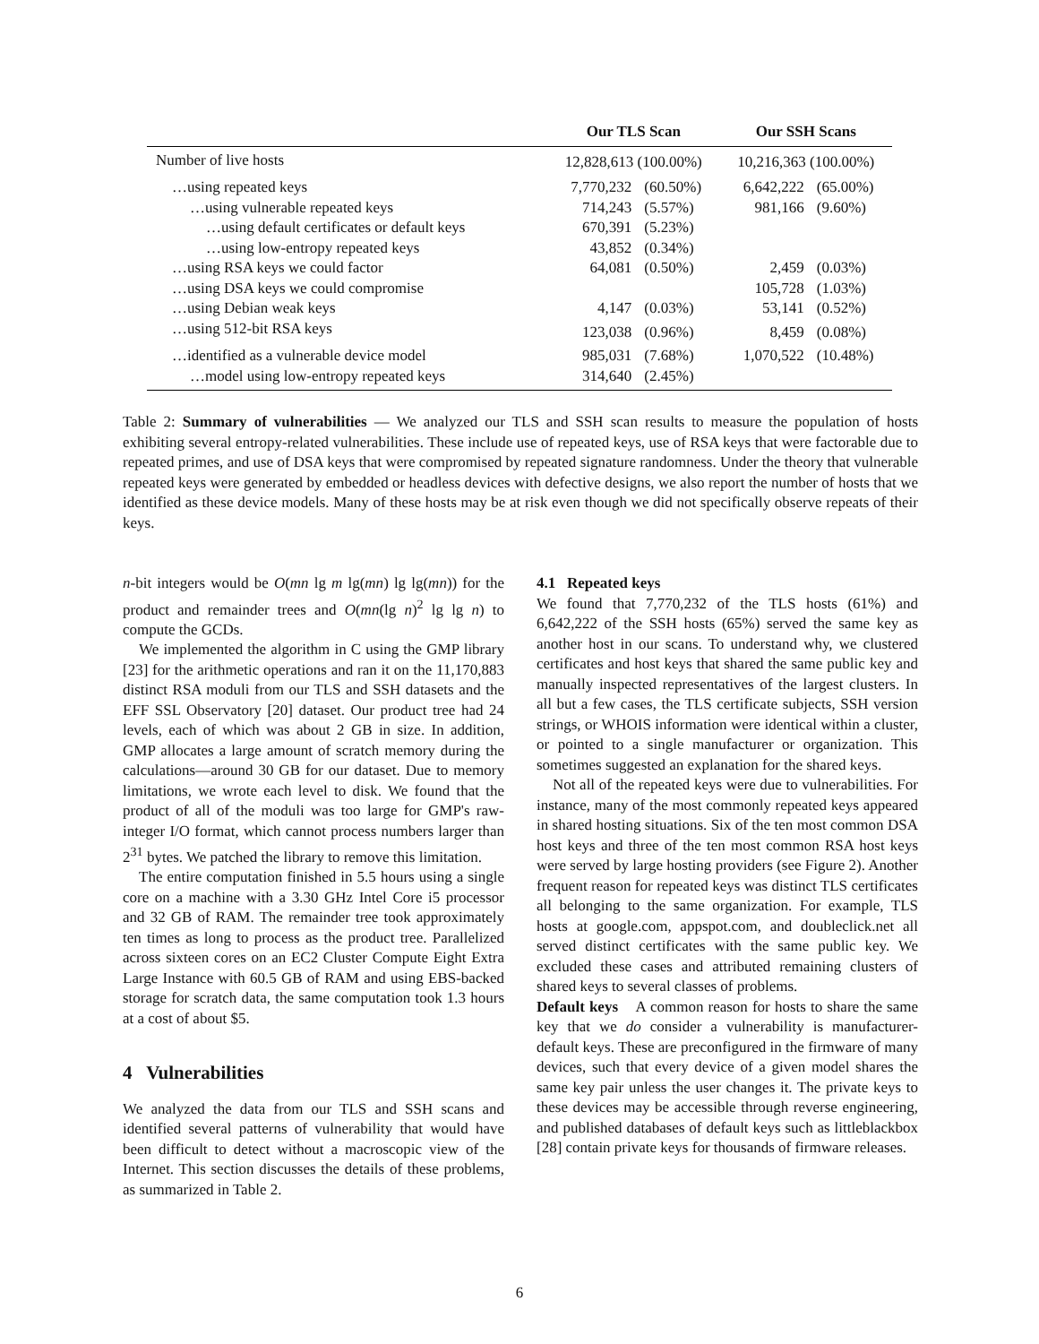| | Our TLS Scan | | Our SSH Scans | |
| --- | --- | --- | --- | --- |
| Number of live hosts | 12,828,613 (100.00%) | | 10,216,363 (100.00%) | |
| …using repeated keys | 7,770,232 | (60.50%) | 6,642,222 | (65.00%) |
| …using vulnerable repeated keys | 714,243 | (5.57%) | 981,166 | (9.60%) |
| …using default certificates or default keys | 670,391 | (5.23%) | | |
| …using low-entropy repeated keys | 43,852 | (0.34%) | | |
| …using RSA keys we could factor | 64,081 | (0.50%) | 2,459 | (0.03%) |
| …using DSA keys we could compromise | | | 105,728 | (1.03%) |
| …using Debian weak keys | 4,147 | (0.03%) | 53,141 | (0.52%) |
| …using 512-bit RSA keys | 123,038 | (0.96%) | 8,459 | (0.08%) |
| …identified as a vulnerable device model | 985,031 | (7.68%) | 1,070,522 | (10.48%) |
| …model using low-entropy repeated keys | 314,640 | (2.45%) | | |
Table 2: Summary of vulnerabilities — We analyzed our TLS and SSH scan results to measure the population of hosts exhibiting several entropy-related vulnerabilities. These include use of repeated keys, use of RSA keys that were factorable due to repeated primes, and use of DSA keys that were compromised by repeated signature randomness. Under the theory that vulnerable repeated keys were generated by embedded or headless devices with defective designs, we also report the number of hosts that we identified as these device models. Many of these hosts may be at risk even though we did not specifically observe repeats of their keys.
n-bit integers would be O(mn lg m lg(mn) lg lg(mn)) for the product and remainder trees and O(mn(lg n)<sup>2</sup> lg lg n) to compute the GCDs.
We implemented the algorithm in C using the GMP library [23] for the arithmetic operations and ran it on the 11,170,883 distinct RSA moduli from our TLS and SSH datasets and the EFF SSL Observatory [20] dataset. Our product tree had 24 levels, each of which was about 2 GB in size. In addition, GMP allocates a large amount of scratch memory during the calculations—around 30 GB for our dataset. Due to memory limitations, we wrote each level to disk. We found that the product of all of the moduli was too large for GMP's raw-integer I/O format, which cannot process numbers larger than 2<sup>31</sup> bytes. We patched the library to remove this limitation.
The entire computation finished in 5.5 hours using a single core on a machine with a 3.30 GHz Intel Core i5 processor and 32 GB of RAM. The remainder tree took approximately ten times as long to process as the product tree. Parallelized across sixteen cores on an EC2 Cluster Compute Eight Extra Large Instance with 60.5 GB of RAM and using EBS-backed storage for scratch data, the same computation took 1.3 hours at a cost of about $5.
4 Vulnerabilities
We analyzed the data from our TLS and SSH scans and identified several patterns of vulnerability that would have been difficult to detect without a macroscopic view of the Internet. This section discusses the details of these problems, as summarized in Table 2.
4.1 Repeated keys
We found that 7,770,232 of the TLS hosts (61%) and 6,642,222 of the SSH hosts (65%) served the same key as another host in our scans. To understand why, we clustered certificates and host keys that shared the same public key and manually inspected representatives of the largest clusters. In all but a few cases, the TLS certificate subjects, SSH version strings, or WHOIS information were identical within a cluster, or pointed to a single manufacturer or organization. This sometimes suggested an explanation for the shared keys.
Not all of the repeated keys were due to vulnerabilities. For instance, many of the most commonly repeated keys appeared in shared hosting situations. Six of the ten most common DSA host keys and three of the ten most common RSA host keys were served by large hosting providers (see Figure 2). Another frequent reason for repeated keys was distinct TLS certificates all belonging to the same organization. For example, TLS hosts at google.com, appspot.com, and doubleclick.net all served distinct certificates with the same public key. We excluded these cases and attributed remaining clusters of shared keys to several classes of problems.
Default keys A common reason for hosts to share the same key that we do consider a vulnerability is manufacturer-default keys. These are preconfigured in the firmware of many devices, such that every device of a given model shares the same key pair unless the user changes it. The private keys to these devices may be accessible through reverse engineering, and published databases of default keys such as littleblackbox [28] contain private keys for thousands of firmware releases.
6